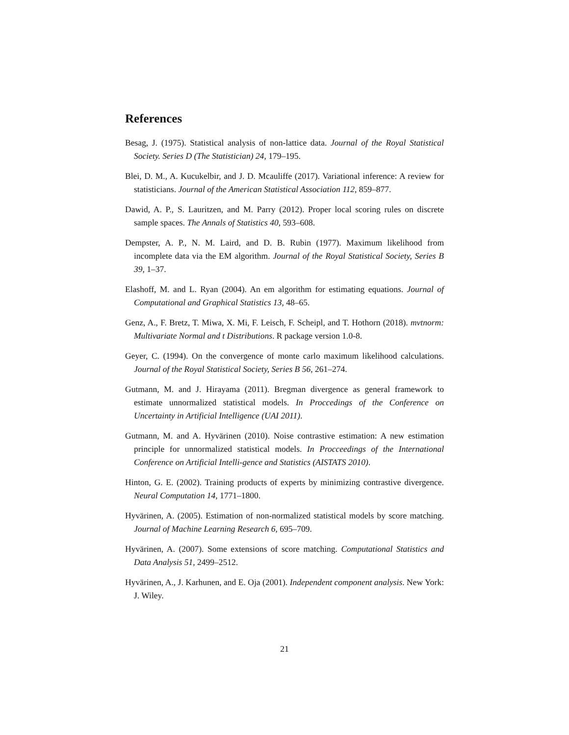References
Besag, J. (1975). Statistical analysis of non-lattice data. Journal of the Royal Statistical Society. Series D (The Statistician) 24, 179–195.
Blei, D. M., A. Kucukelbir, and J. D. Mcauliffe (2017). Variational inference: A review for statisticians. Journal of the American Statistical Association 112, 859–877.
Dawid, A. P., S. Lauritzen, and M. Parry (2012). Proper local scoring rules on discrete sample spaces. The Annals of Statistics 40, 593–608.
Dempster, A. P., N. M. Laird, and D. B. Rubin (1977). Maximum likelihood from incomplete data via the EM algorithm. Journal of the Royal Statistical Society, Series B 39, 1–37.
Elashoff, M. and L. Ryan (2004). An em algorithm for estimating equations. Journal of Computational and Graphical Statistics 13, 48–65.
Genz, A., F. Bretz, T. Miwa, X. Mi, F. Leisch, F. Scheipl, and T. Hothorn (2018). mvtnorm: Multivariate Normal and t Distributions. R package version 1.0-8.
Geyer, C. (1994). On the convergence of monte carlo maximum likelihood calculations. Journal of the Royal Statistical Society, Series B 56, 261–274.
Gutmann, M. and J. Hirayama (2011). Bregman divergence as general framework to estimate unnormalized statistical models. In Proccedings of the Conference on Uncertainty in Artificial Intelligence (UAI 2011).
Gutmann, M. and A. Hyvärinen (2010). Noise contrastive estimation: A new estimation principle for unnormalized statistical models. In Procceedings of the International Conference on Artificial Intelli-gence and Statistics (AISTATS 2010).
Hinton, G. E. (2002). Training products of experts by minimizing contrastive divergence. Neural Computation 14, 1771–1800.
Hyvärinen, A. (2005). Estimation of non-normalized statistical models by score matching. Journal of Machine Learning Research 6, 695–709.
Hyvärinen, A. (2007). Some extensions of score matching. Computational Statistics and Data Analysis 51, 2499–2512.
Hyvärinen, A., J. Karhunen, and E. Oja (2001). Independent component analysis. New York: J. Wiley.
21